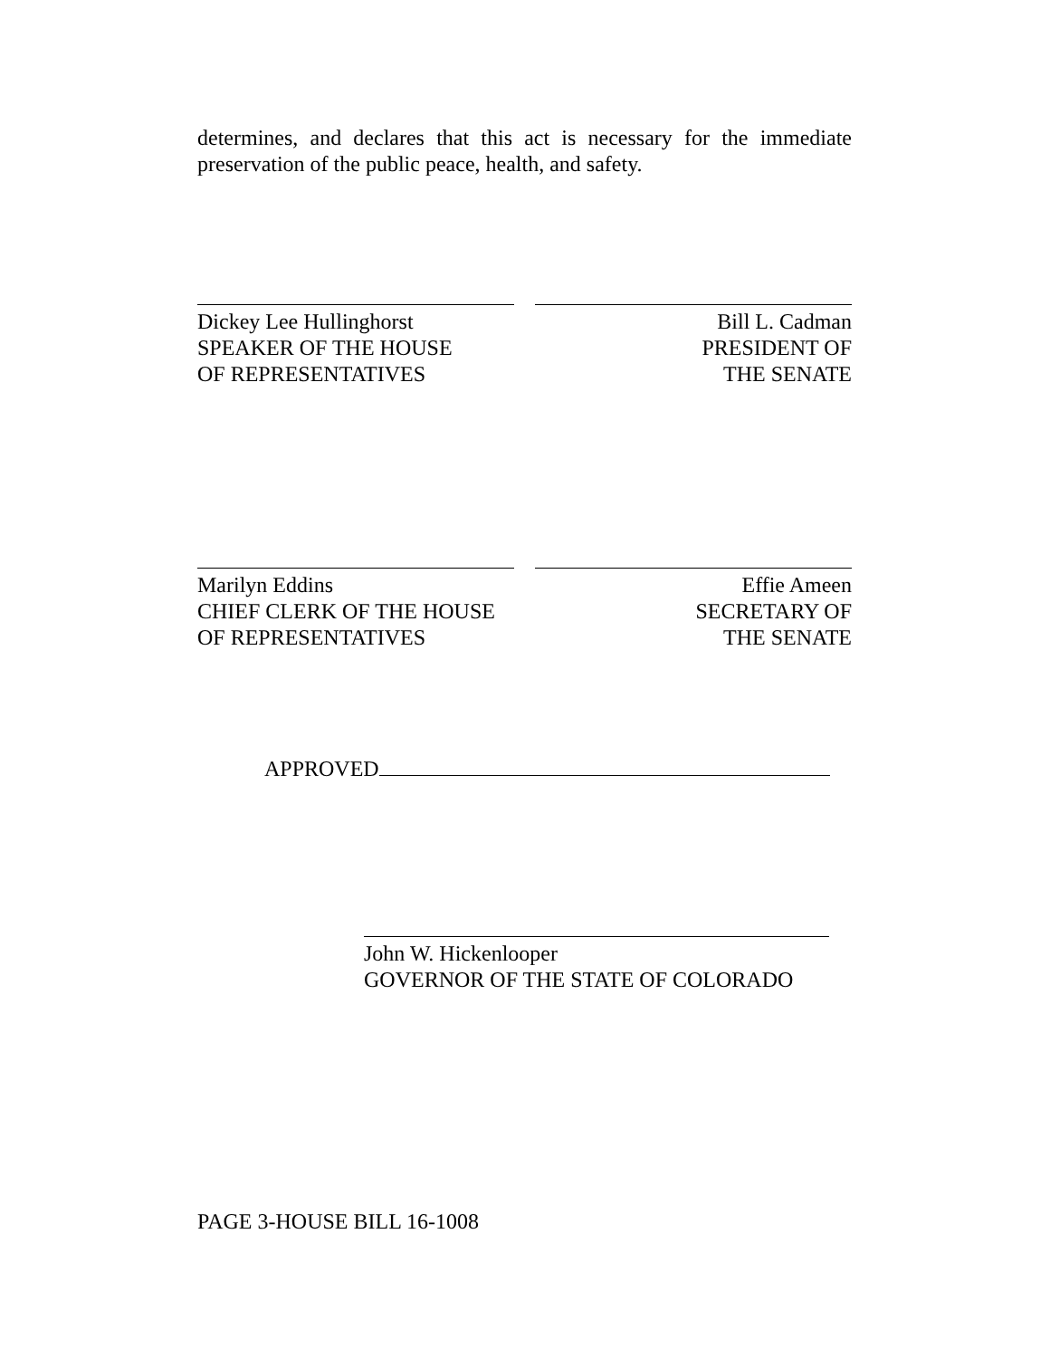determines, and declares that this act is necessary for the immediate preservation of the public peace, health, and safety.
Dickey Lee Hullinghorst
SPEAKER OF THE HOUSE
OF REPRESENTATIVES
Bill L. Cadman
PRESIDENT OF
THE SENATE
Marilyn Eddins
CHIEF CLERK OF THE HOUSE
OF REPRESENTATIVES
Effie Ameen
SECRETARY OF
THE SENATE
APPROVED
John W. Hickenlooper
GOVERNOR OF THE STATE OF COLORADO
PAGE 3-HOUSE BILL 16-1008